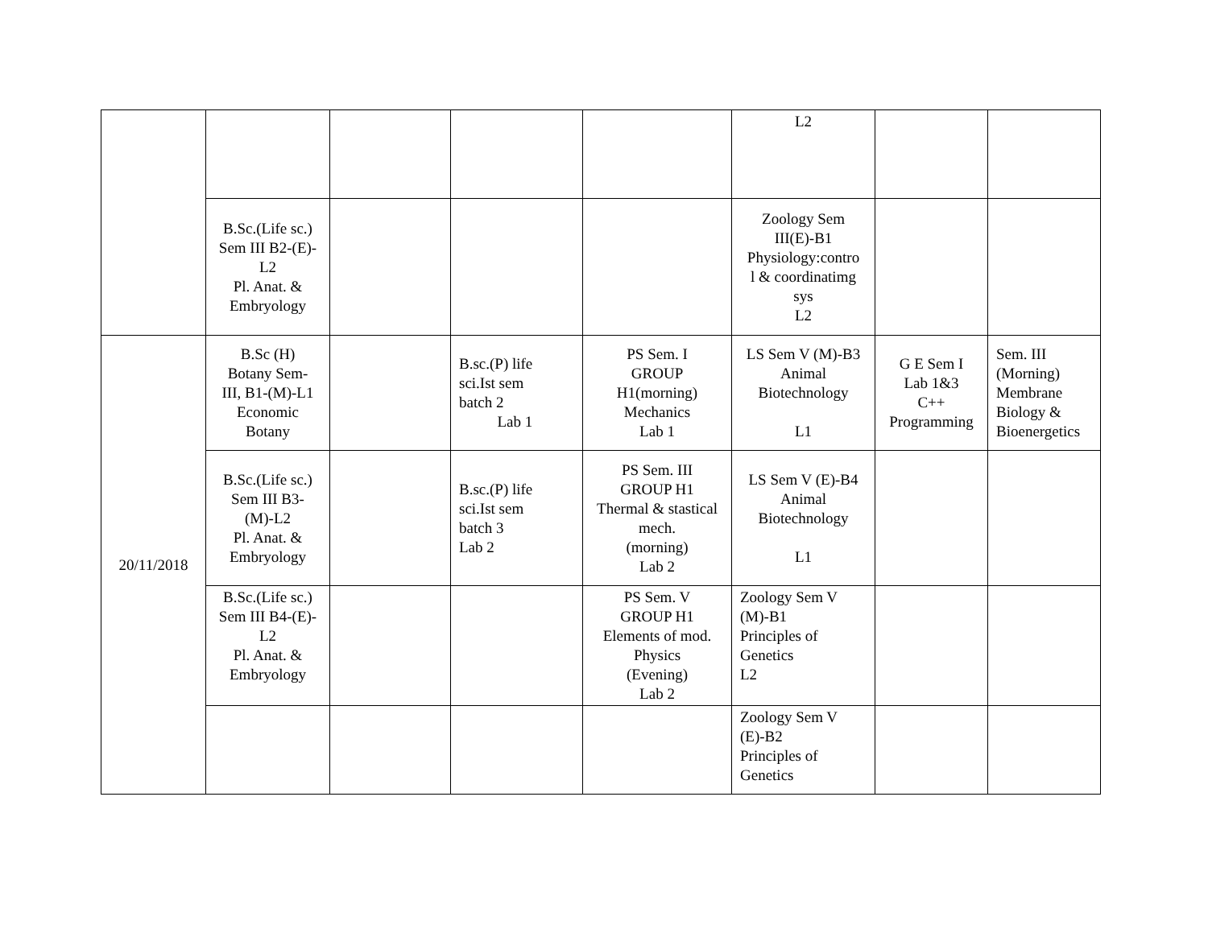| | | | | | L2 | | |
| | B.Sc.(Life sc.) Sem III B2-(E)- L2 Pl. Anat. & Embryology | | | | Zoology Sem III(E)-B1 Physiology:contro l & coordinatimg sys L2 | | |
| 20/11/2018 | B.Sc (H) Botany Sem- III, B1-(M)-L1 Economic Botany | | B.sc.(P) life sci.Ist sem batch 2 Lab 1 | PS Sem. I GROUP H1(morning) Mechanics Lab 1 | LS Sem V (M)-B3 Animal Biotechnology L1 | G E Sem I Lab 1&3 C++ Programming | Sem. III (Morning) Membrane Biology & Bioenergetics |
| | B.Sc.(Life sc.) Sem III B3- (M)-L2 Pl. Anat. & Embryology | | B.sc.(P) life sci.Ist sem batch 3 Lab 2 | PS Sem. III GROUP H1 Thermal & stastical mech. (morning) Lab 2 | LS Sem V (E)-B4 Animal Biotechnology L1 | | |
| | B.Sc.(Life sc.) Sem III B4-(E)- L2 Pl. Anat. & Embryology | | | PS Sem. V GROUP H1 Elements of mod. Physics (Evening) Lab 2 | Zoology Sem V (M)-B1 Principles of Genetics L2 | | |
| | | | | | Zoology Sem V (E)-B2 Principles of Genetics | | |